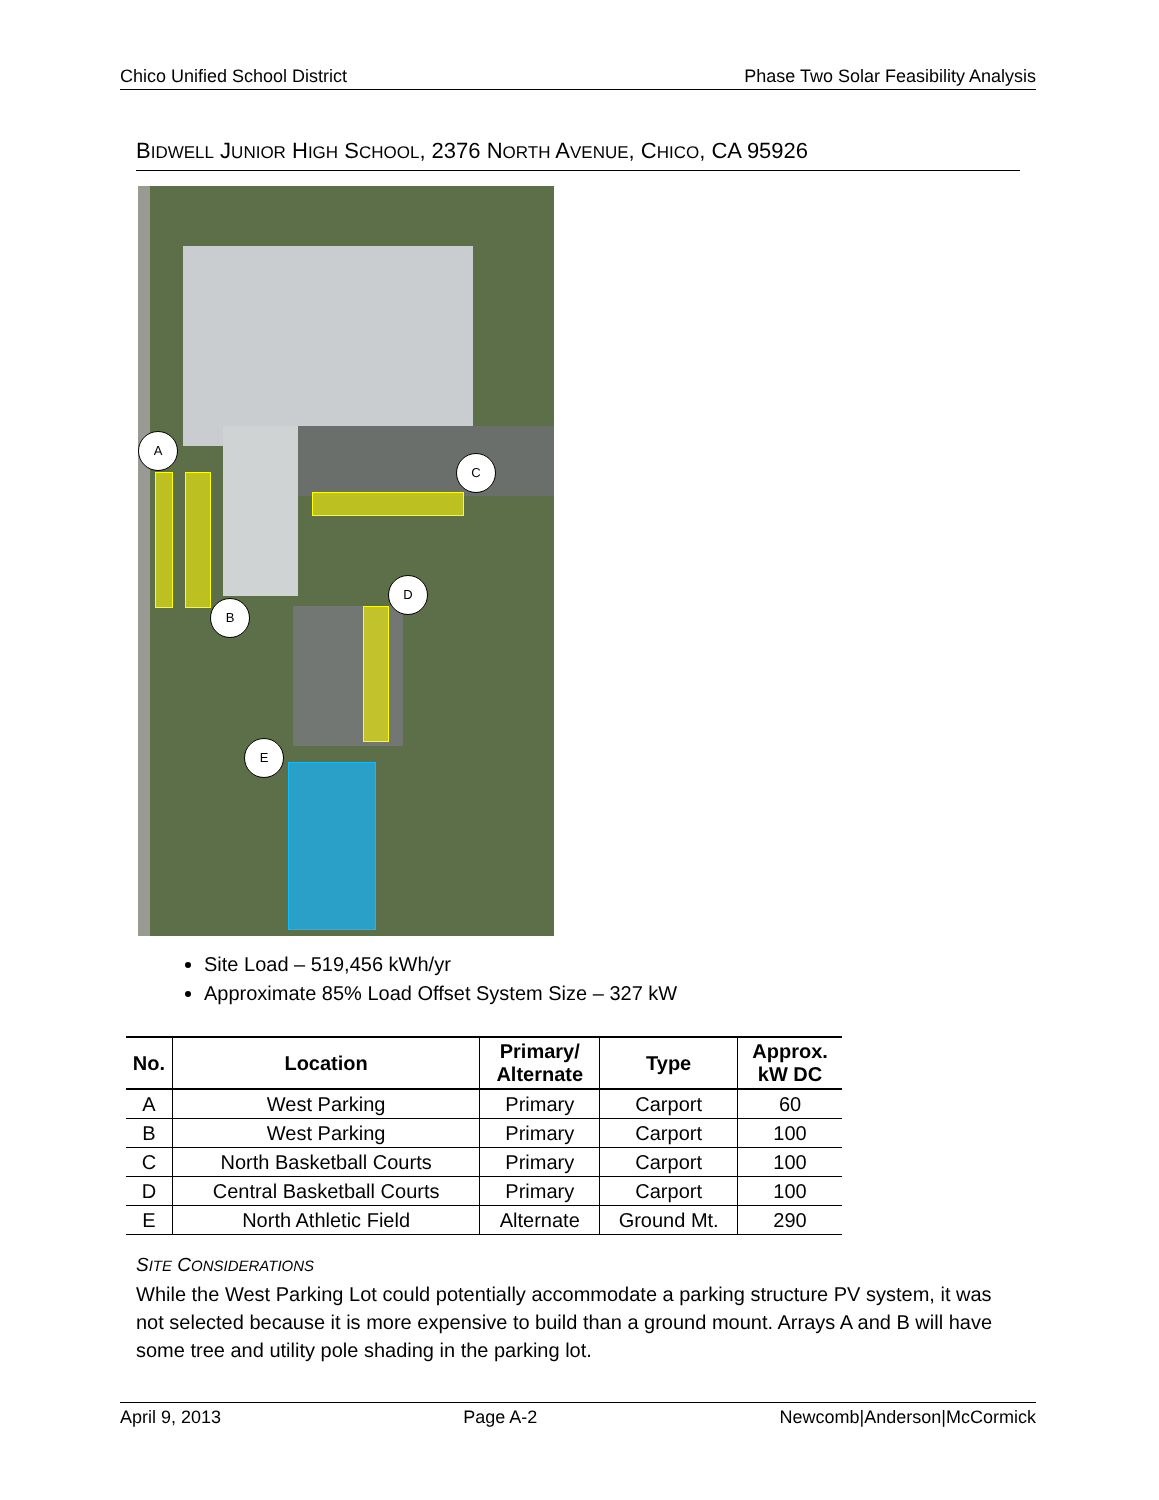Chico Unified School District Phase Two Solar Feasibility Analysis
BIDWELL JUNIOR HIGH SCHOOL, 2376 NORTH AVENUE, CHICO, CA 95926
A
B
C
D
E
Site Load – 519,456 kWh/yr
Approximate 85% Load Offset System Size – 327 kW
| No. | Location | Primary/ Alternate | Type | Approx. kW DC |
| --- | --- | --- | --- | --- |
| A | West Parking | Primary | Carport | 60 |
| B | West Parking | Primary | Carport | 100 |
| C | North Basketball Courts | Primary | Carport | 100 |
| D | Central Basketball Courts | Primary | Carport | 100 |
| E | North Athletic Field | Alternate | Ground Mt. | 290 |
SITE CONSIDERATIONS
While the West Parking Lot could potentially accommodate a parking structure PV system, it was not selected because it is more expensive to build than a ground mount. Arrays A and B will have some tree and utility pole shading in the parking lot.
April 9, 2013 Page A-2 Newcomb|Anderson|McCormick